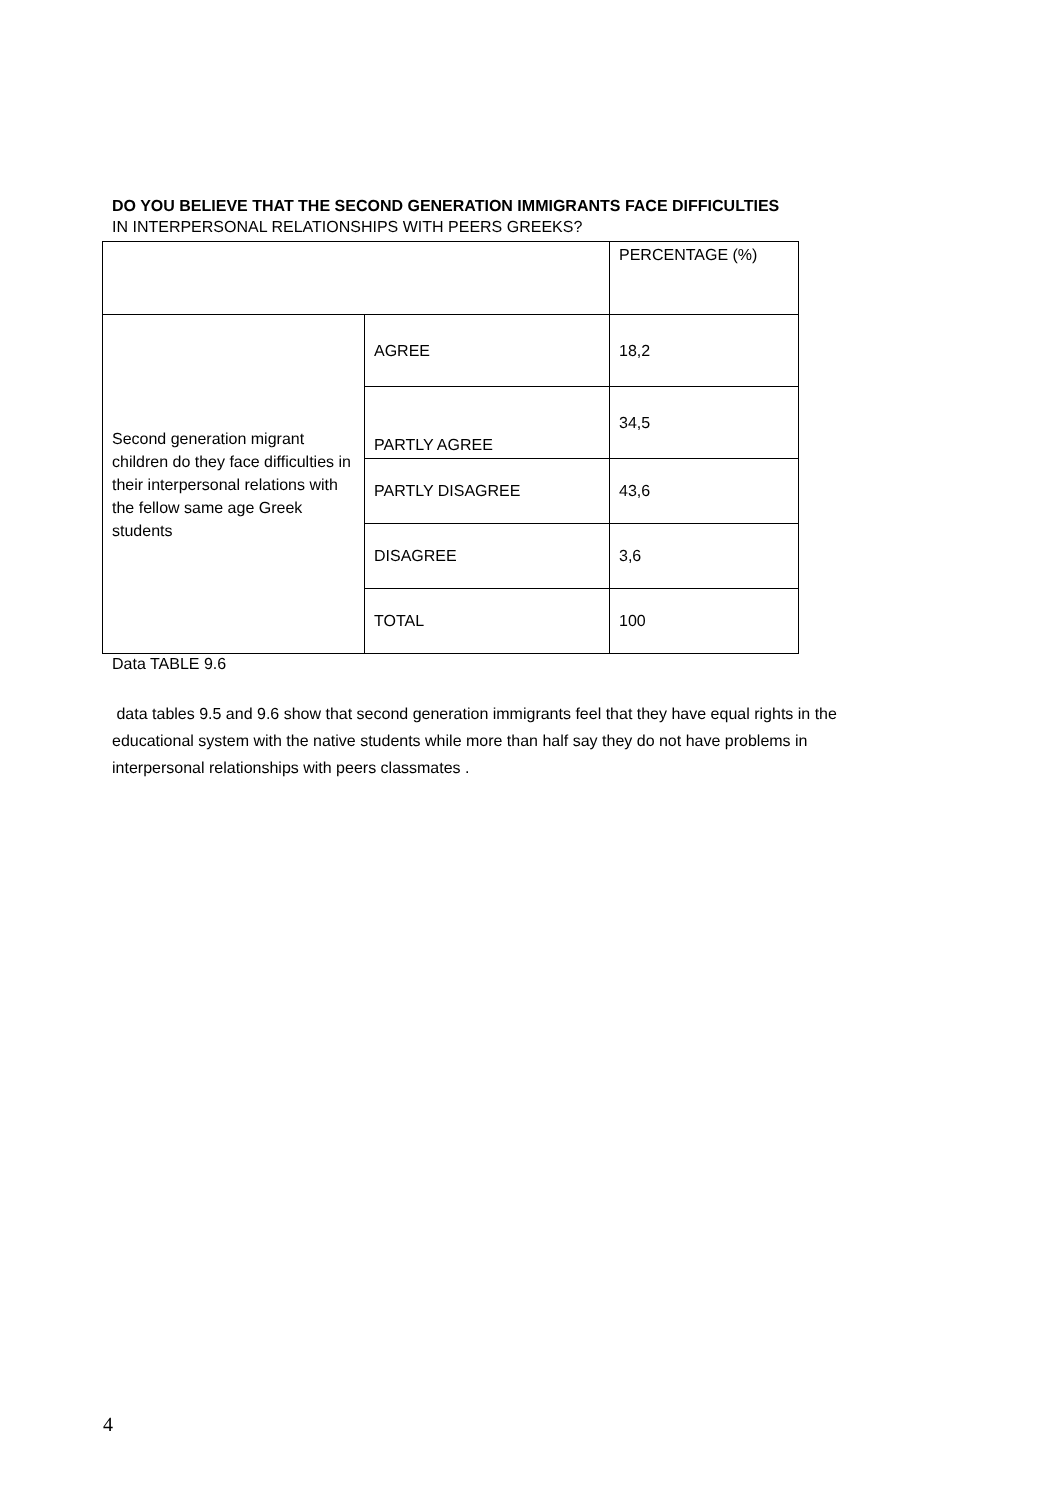DO YOU BELIEVE THAT THE SECOND GENERATION IMMIGRANTS FACE DIFFICULTIES
IN INTERPERSONAL RELATIONSHIPS WITH PEERS GREEKS?
| | | PERCENTAGE (%) |
| Second generation migrant children do they face difficulties in their interpersonal relations with the fellow same age Greek students | AGREE | 18,2 |
| | PARTLY AGREE | 34,5 |
| | PARTLY DISAGREE | 43,6 |
| | DISAGREE | 3,6 |
| | TOTAL | 100 |
Data TABLE 9.6
data tables 9.5 and 9.6 show that second generation immigrants feel that they have equal rights in the educational system with the native students while more than half say they do not have problems in interpersonal relationships with peers classmates .
4